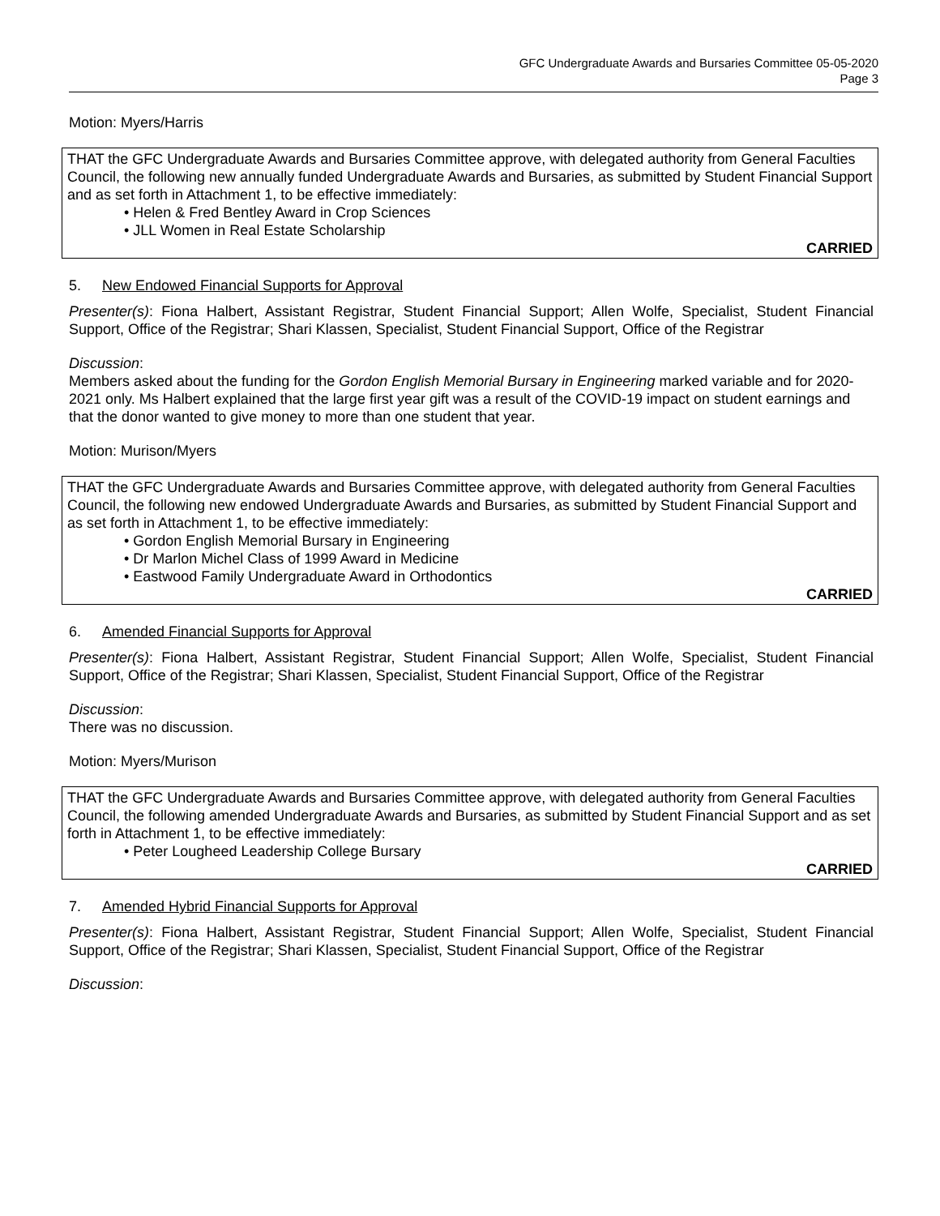GFC Undergraduate Awards and Bursaries Committee 05-05-2020
Page 3
Motion: Myers/Harris
THAT the GFC Undergraduate Awards and Bursaries Committee approve, with delegated authority from General Faculties Council, the following new annually funded Undergraduate Awards and Bursaries, as submitted by Student Financial Support and as set forth in Attachment 1, to be effective immediately:
• Helen & Fred Bentley Award in Crop Sciences
• JLL Women in Real Estate Scholarship
CARRIED
5. New Endowed Financial Supports for Approval
Presenter(s): Fiona Halbert, Assistant Registrar, Student Financial Support; Allen Wolfe, Specialist, Student Financial Support, Office of the Registrar; Shari Klassen, Specialist, Student Financial Support, Office of the Registrar
Discussion:
Members asked about the funding for the Gordon English Memorial Bursary in Engineering marked variable and for 2020-2021 only. Ms Halbert explained that the large first year gift was a result of the COVID-19 impact on student earnings and that the donor wanted to give money to more than one student that year.
Motion: Murison/Myers
THAT the GFC Undergraduate Awards and Bursaries Committee approve, with delegated authority from General Faculties Council, the following new endowed Undergraduate Awards and Bursaries, as submitted by Student Financial Support and as set forth in Attachment 1, to be effective immediately:
• Gordon English Memorial Bursary in Engineering
• Dr Marlon Michel Class of 1999 Award in Medicine
• Eastwood Family Undergraduate Award in Orthodontics
CARRIED
6. Amended Financial Supports for Approval
Presenter(s): Fiona Halbert, Assistant Registrar, Student Financial Support; Allen Wolfe, Specialist, Student Financial Support, Office of the Registrar; Shari Klassen, Specialist, Student Financial Support, Office of the Registrar
Discussion:
There was no discussion.
Motion: Myers/Murison
THAT the GFC Undergraduate Awards and Bursaries Committee approve, with delegated authority from General Faculties Council, the following amended Undergraduate Awards and Bursaries, as submitted by Student Financial Support and as set forth in Attachment 1, to be effective immediately:
• Peter Lougheed Leadership College Bursary
CARRIED
7. Amended Hybrid Financial Supports for Approval
Presenter(s): Fiona Halbert, Assistant Registrar, Student Financial Support; Allen Wolfe, Specialist, Student Financial Support, Office of the Registrar; Shari Klassen, Specialist, Student Financial Support, Office of the Registrar
Discussion: